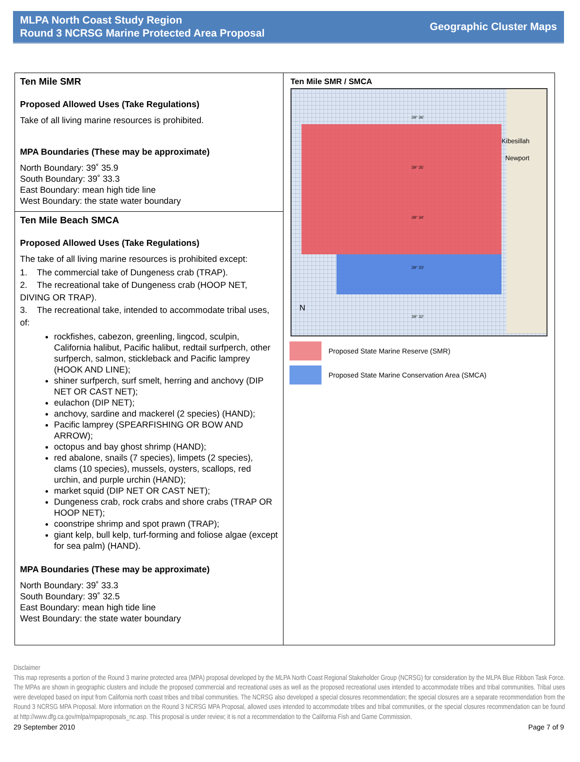MLPA North Coast Study Region
Round 3 NCRSG Marine Protected Area Proposal
Geographic Cluster Maps
Ten Mile SMR
Proposed Allowed Uses (Take Regulations)
Take of all living marine resources is prohibited.
MPA Boundaries (These may be approximate)
North Boundary: 39˚ 35.9
South Boundary: 39˚ 33.3
East Boundary: mean high tide line
West Boundary: the state water boundary
Ten Mile Beach SMCA
Proposed Allowed Uses (Take Regulations)
The take of all living marine resources is prohibited except:
1. The commercial take of Dungeness crab (TRAP).
2. The recreational take of Dungeness crab (HOOP NET, DIVING OR TRAP).
3. The recreational take, intended to accommodate tribal uses, of:
rockfishes, cabezon, greenling, lingcod, sculpin, California halibut, Pacific halibut, redtail surfperch, other surfperch, salmon, stickleback and Pacific lamprey (HOOK AND LINE);
shiner surfperch, surf smelt, herring and anchovy (DIP NET OR CAST NET);
eulachon (DIP NET);
anchovy, sardine and mackerel (2 species) (HAND);
Pacific lamprey (SPEARFISHING OR BOW AND ARROW);
octopus and bay ghost shrimp (HAND);
red abalone, snails (7 species), limpets (2 species), clams (10 species), mussels, oysters, scallops, red urchin, and purple urchin (HAND);
market squid (DIP NET OR CAST NET);
Dungeness crab, rock crabs and shore crabs (TRAP OR HOOP NET);
coonstripe shrimp and spot prawn (TRAP);
giant kelp, bull kelp, turf-forming and foliose algae (except for sea palm) (HAND).
MPA Boundaries (These may be approximate)
North Boundary: 39˚ 33.3
South Boundary: 39˚ 32.5
East Boundary: mean high tide line
West Boundary: the state water boundary
Ten Mile SMR / SMCA
39° 36'
39° 35'
39° 34'
39° 33'
39° 32'
Kibesillah
Newport
N
Proposed State Marine Reserve (SMR)
Proposed State Marine Conservation Area (SMCA)
Disclaimer
This map represents a portion of the Round 3 marine protected area (MPA) proposal developed by the MLPA North Coast Regional Stakeholder Group (NCRSG) for consideration by the MLPA Blue Ribbon Task Force. The MPAs are shown in geographic clusters and include the proposed commercial and recreational uses as well as the proposed recreational uses intended to accommodate tribes and tribal communities. Tribal uses were developed based on input from California north coast tribes and tribal communities. The NCRSG also developed a special closures recommendation; the special closures are a separate recommendation from the Round 3 NCRSG MPA Proposal. More information on the Round 3 NCRSG MPA Proposal, allowed uses intended to accommodate tribes and tribal communities, or the special closures recommendation can be found at http://www.dfg.ca.gov/mlpa/mpaproposals_nc.asp. This proposal is under review; it is not a recommendation to the California Fish and Game Commission.
29 September 2010 Page 7 of 9